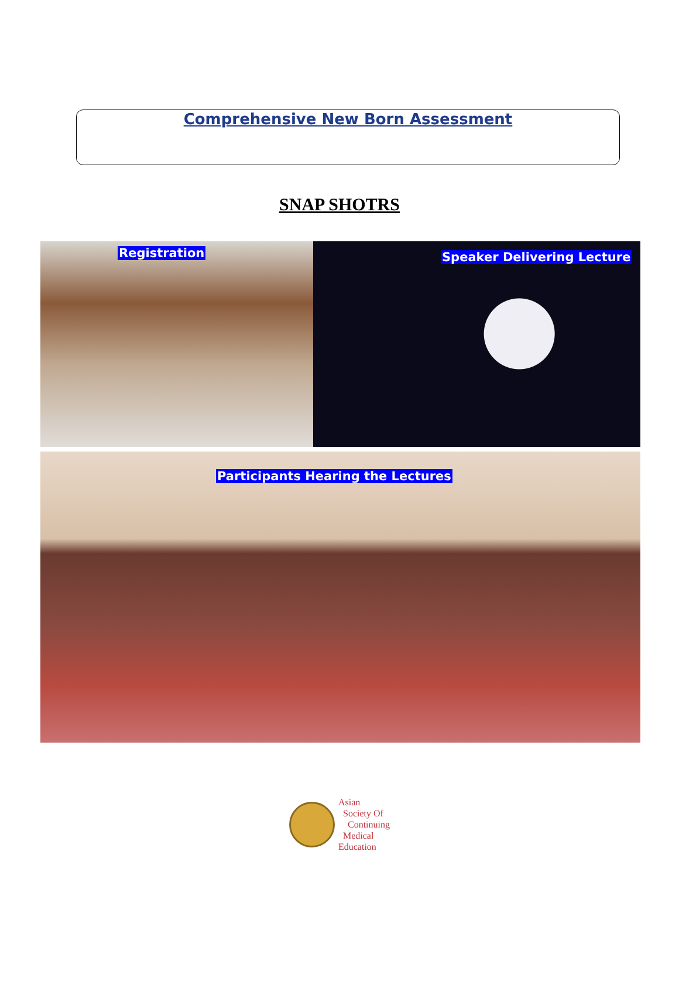Comprehensive New Born Assessment
SNAP SHOTRS
Registration
Speaker Delivering Lecture
Participants Hearing the Lectures
Asian
Society Of
Continuing
Medical
Education